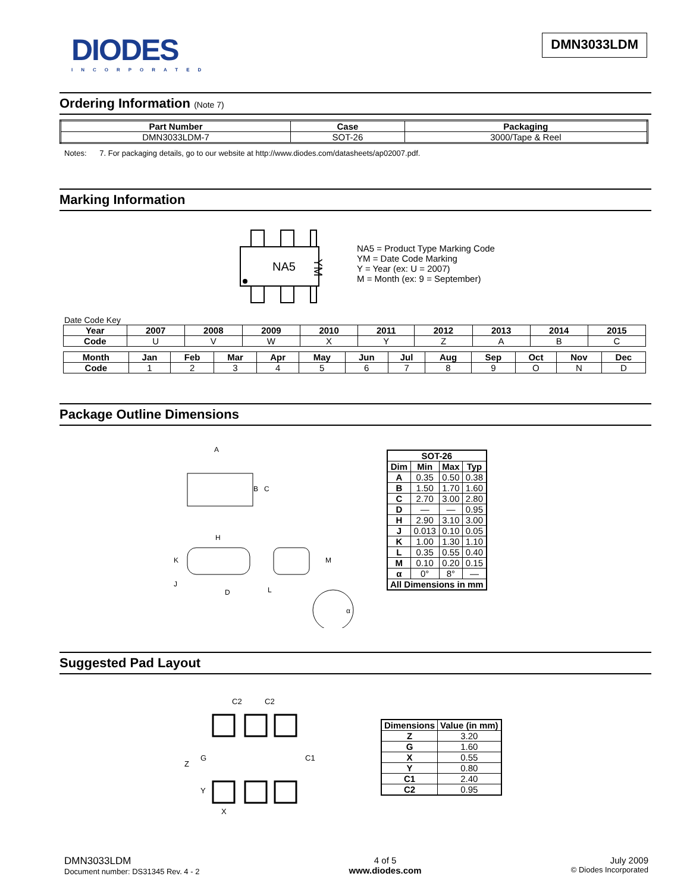DIODES
INCORPORATED
DMN3033LDM
Ordering Information (Note 7)
| Part Number | Case | Packaging |
| --- | --- | --- |
| DMN3033LDM-7 | SOT-26 | 3000/Tape & Reel |
Notes: 7. For packaging details, go to our website at http://www.diodes.com/datasheets/ap02007.pdf.
Marking Information
NA5
YM
NA5 = Product Type Marking Code
YM = Date Code Marking
Y = Year (ex: U = 2007)
M = Month (ex: 9 = September)
Date Code Key
| Year | 2007 | 2008 | 2009 | 2010 | 2011 | 2012 | 2013 | 2014 | 2015 |
| --- | --- | --- | --- | --- | --- | --- | --- | --- | --- |
| Code | U | V | W | X | Y | Z | A | B | C |
| Month | Jan | Feb | Mar | Apr | May | Jun | Jul | Aug | Sep | Oct | Nov | Dec |
| --- | --- | --- | --- | --- | --- | --- | --- | --- | --- | --- | --- | --- |
| Code | 1 | 2 | 3 | 4 | 5 | 6 | 7 | 8 | 9 | O | N | D |
Package Outline Dimensions
A
B
C
H
K
J
D
L
M
α
| SOT-26 | | | |
| --- | --- | --- | --- |
| Dim | Min | Max | Typ |
| A | 0.35 | 0.50 | 0.38 |
| B | 1.50 | 1.70 | 1.60 |
| C | 2.70 | 3.00 | 2.80 |
| D | — | — | 0.95 |
| H | 2.90 | 3.10 | 3.00 |
| J | 0.013 | 0.10 | 0.05 |
| K | 1.00 | 1.30 | 1.10 |
| L | 0.35 | 0.55 | 0.40 |
| M | 0.10 | 0.20 | 0.15 |
| α | 0° | 8° | — |
| All Dimensions in mm | | | |
Suggested Pad Layout
C2
C2
Z
G
Y
C1
X
| Dimensions | Value (in mm) |
| --- | --- |
| Z | 3.20 |
| G | 1.60 |
| X | 0.55 |
| Y | 0.80 |
| C1 | 2.40 |
| C2 | 0.95 |
DMN3033LDM
Document number: DS31345 Rev. 4 - 2
4 of 5
www.diodes.com
July 2009
© Diodes Incorporated